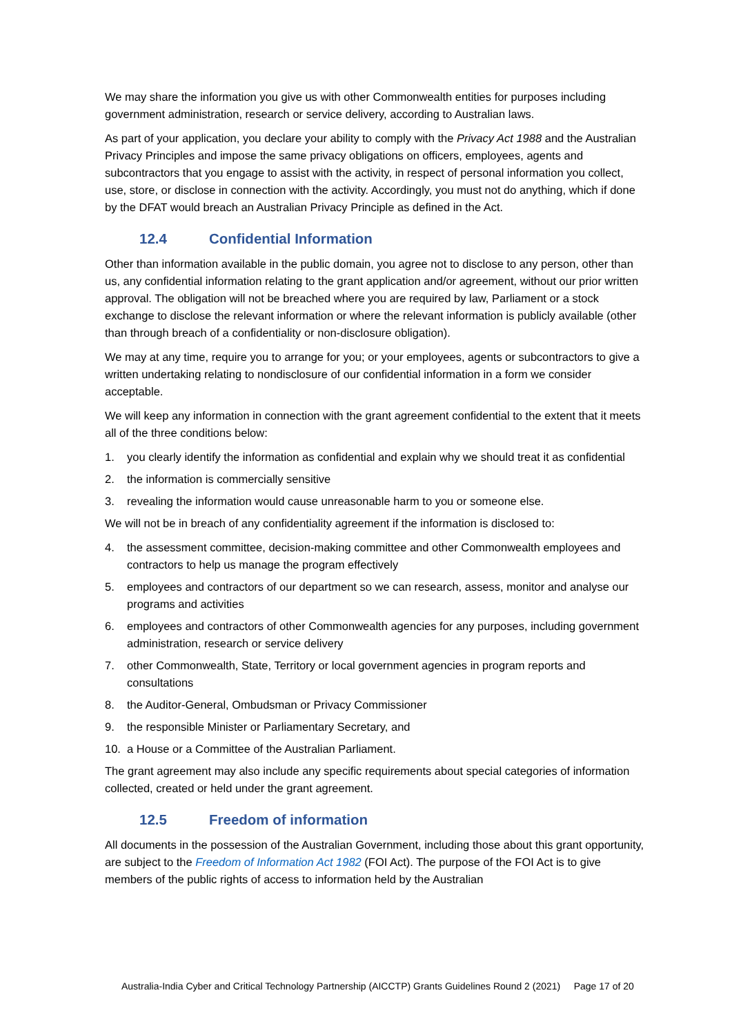We may share the information you give us with other Commonwealth entities for purposes including government administration, research or service delivery, according to Australian laws.
As part of your application, you declare your ability to comply with the Privacy Act 1988 and the Australian Privacy Principles and impose the same privacy obligations on officers, employees, agents and subcontractors that you engage to assist with the activity, in respect of personal information you collect, use, store, or disclose in connection with the activity. Accordingly, you must not do anything, which if done by the DFAT would breach an Australian Privacy Principle as defined in the Act.
12.4 Confidential Information
Other than information available in the public domain, you agree not to disclose to any person, other than us, any confidential information relating to the grant application and/or agreement, without our prior written approval. The obligation will not be breached where you are required by law, Parliament or a stock exchange to disclose the relevant information or where the relevant information is publicly available (other than through breach of a confidentiality or non-disclosure obligation).
We may at any time, require you to arrange for you; or your employees, agents or subcontractors to give a written undertaking relating to nondisclosure of our confidential information in a form we consider acceptable.
We will keep any information in connection with the grant agreement confidential to the extent that it meets all of the three conditions below:
1. you clearly identify the information as confidential and explain why we should treat it as confidential
2. the information is commercially sensitive
3. revealing the information would cause unreasonable harm to you or someone else.
We will not be in breach of any confidentiality agreement if the information is disclosed to:
4. the assessment committee, decision-making committee and other Commonwealth employees and contractors to help us manage the program effectively
5. employees and contractors of our department so we can research, assess, monitor and analyse our programs and activities
6. employees and contractors of other Commonwealth agencies for any purposes, including government administration, research or service delivery
7. other Commonwealth, State, Territory or local government agencies in program reports and consultations
8. the Auditor-General, Ombudsman or Privacy Commissioner
9. the responsible Minister or Parliamentary Secretary, and
10. a House or a Committee of the Australian Parliament.
The grant agreement may also include any specific requirements about special categories of information collected, created or held under the grant agreement.
12.5 Freedom of information
All documents in the possession of the Australian Government, including those about this grant opportunity, are subject to the Freedom of Information Act 1982 (FOI Act). The purpose of the FOI Act is to give members of the public rights of access to information held by the Australian
Australia-India Cyber and Critical Technology Partnership (AICCTP) Grants Guidelines Round 2 (2021) Page 17 of 20